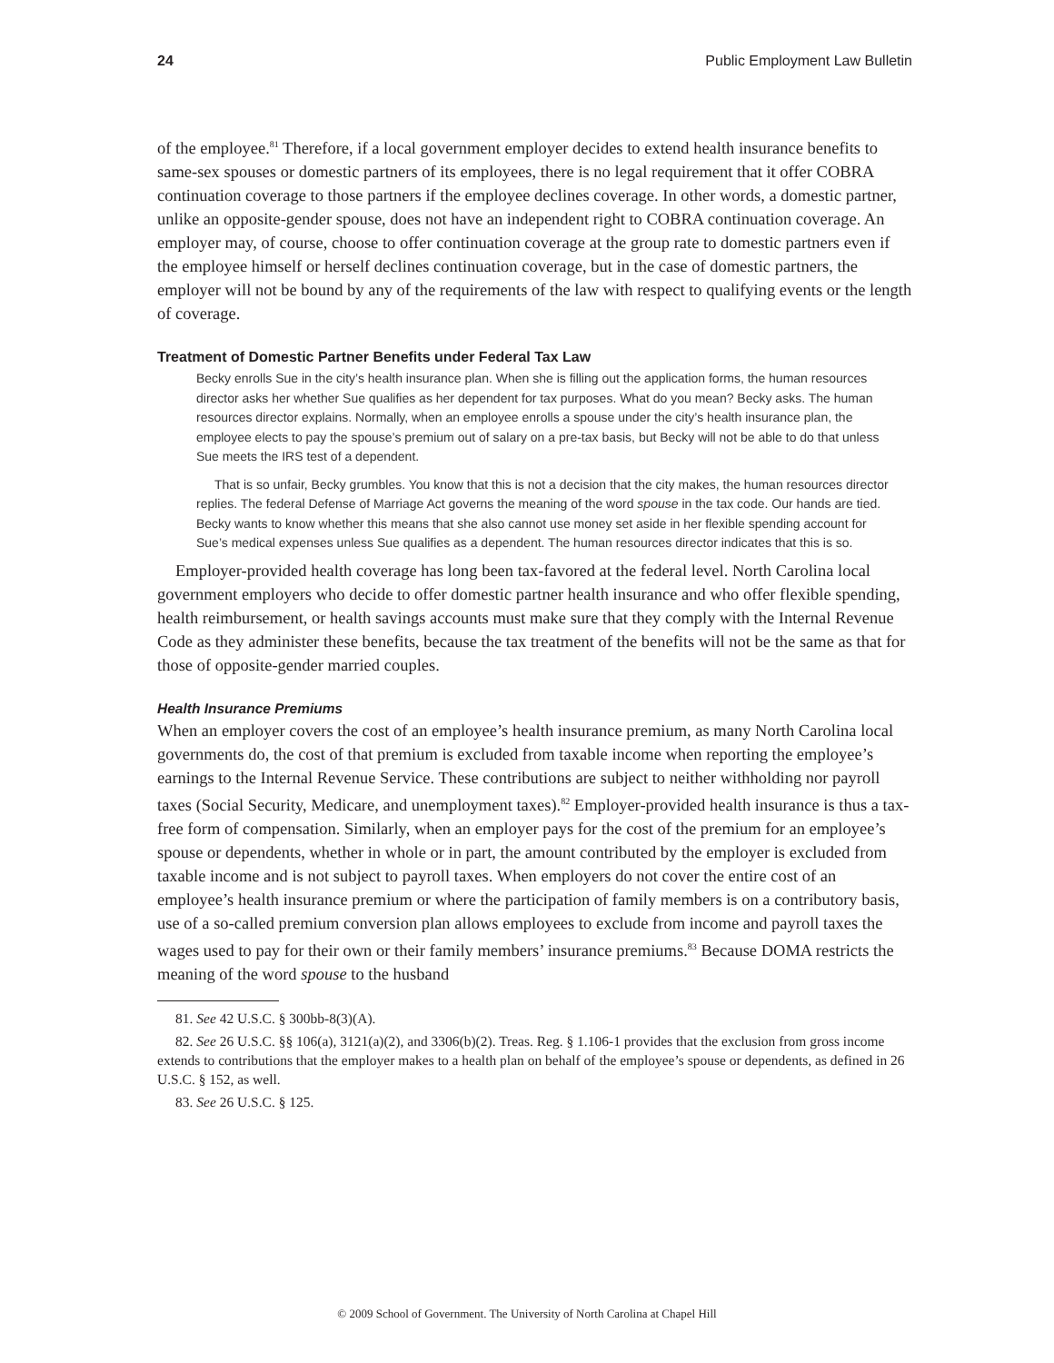24 Public Employment Law Bulletin
of the employee.<sup>81</sup> Therefore, if a local government employer decides to extend health insurance benefits to same-sex spouses or domestic partners of its employees, there is no legal requirement that it offer COBRA continuation coverage to those partners if the employee declines coverage. In other words, a domestic partner, unlike an opposite-gender spouse, does not have an independent right to COBRA continuation coverage. An employer may, of course, choose to offer continuation coverage at the group rate to domestic partners even if the employee himself or herself declines continuation coverage, but in the case of domestic partners, the employer will not be bound by any of the requirements of the law with respect to qualifying events or the length of coverage.
Treatment of Domestic Partner Benefits under Federal Tax Law
Becky enrolls Sue in the city’s health insurance plan. When she is filling out the application forms, the human resources director asks her whether Sue qualifies as her dependent for tax purposes. What do you mean? Becky asks. The human resources director explains. Normally, when an employee enrolls a spouse under the city’s health insurance plan, the employee elects to pay the spouse’s premium out of salary on a pre-tax basis, but Becky will not be able to do that unless Sue meets the IRS test of a dependent.
That is so unfair, Becky grumbles. You know that this is not a decision that the city makes, the human resources director replies. The federal Defense of Marriage Act governs the meaning of the word spouse in the tax code. Our hands are tied. Becky wants to know whether this means that she also cannot use money set aside in her flexible spending account for Sue’s medical expenses unless Sue qualifies as a dependent. The human resources director indicates that this is so.
Employer-provided health coverage has long been tax-favored at the federal level. North Carolina local government employers who decide to offer domestic partner health insurance and who offer flexible spending, health reimbursement, or health savings accounts must make sure that they comply with the Internal Revenue Code as they administer these benefits, because the tax treatment of the benefits will not be the same as that for those of opposite-gender married couples.
Health Insurance Premiums
When an employer covers the cost of an employee’s health insurance premium, as many North Carolina local governments do, the cost of that premium is excluded from taxable income when reporting the employee’s earnings to the Internal Revenue Service. These contributions are subject to neither withholding nor payroll taxes (Social Security, Medicare, and unemployment taxes).<sup>82</sup> Employer-provided health insurance is thus a tax-free form of compensation. Similarly, when an employer pays for the cost of the premium for an employee’s spouse or dependents, whether in whole or in part, the amount contributed by the employer is excluded from taxable income and is not subject to payroll taxes. When employers do not cover the entire cost of an employee’s health insurance premium or where the participation of family members is on a contributory basis, use of a so-called premium conversion plan allows employees to exclude from income and payroll taxes the wages used to pay for their own or their family members’ insurance premiums.<sup>83</sup> Because DOMA restricts the meaning of the word spouse to the husband
81. See 42 U.S.C. § 300bb-8(3)(A).
82. See 26 U.S.C. §§ 106(a), 3121(a)(2), and 3306(b)(2). Treas. Reg. § 1.106-1 provides that the exclusion from gross income extends to contributions that the employer makes to a health plan on behalf of the employee’s spouse or dependents, as defined in 26 U.S.C. § 152, as well.
83. See 26 U.S.C. § 125.
© 2009 School of Government. The University of North Carolina at Chapel Hill